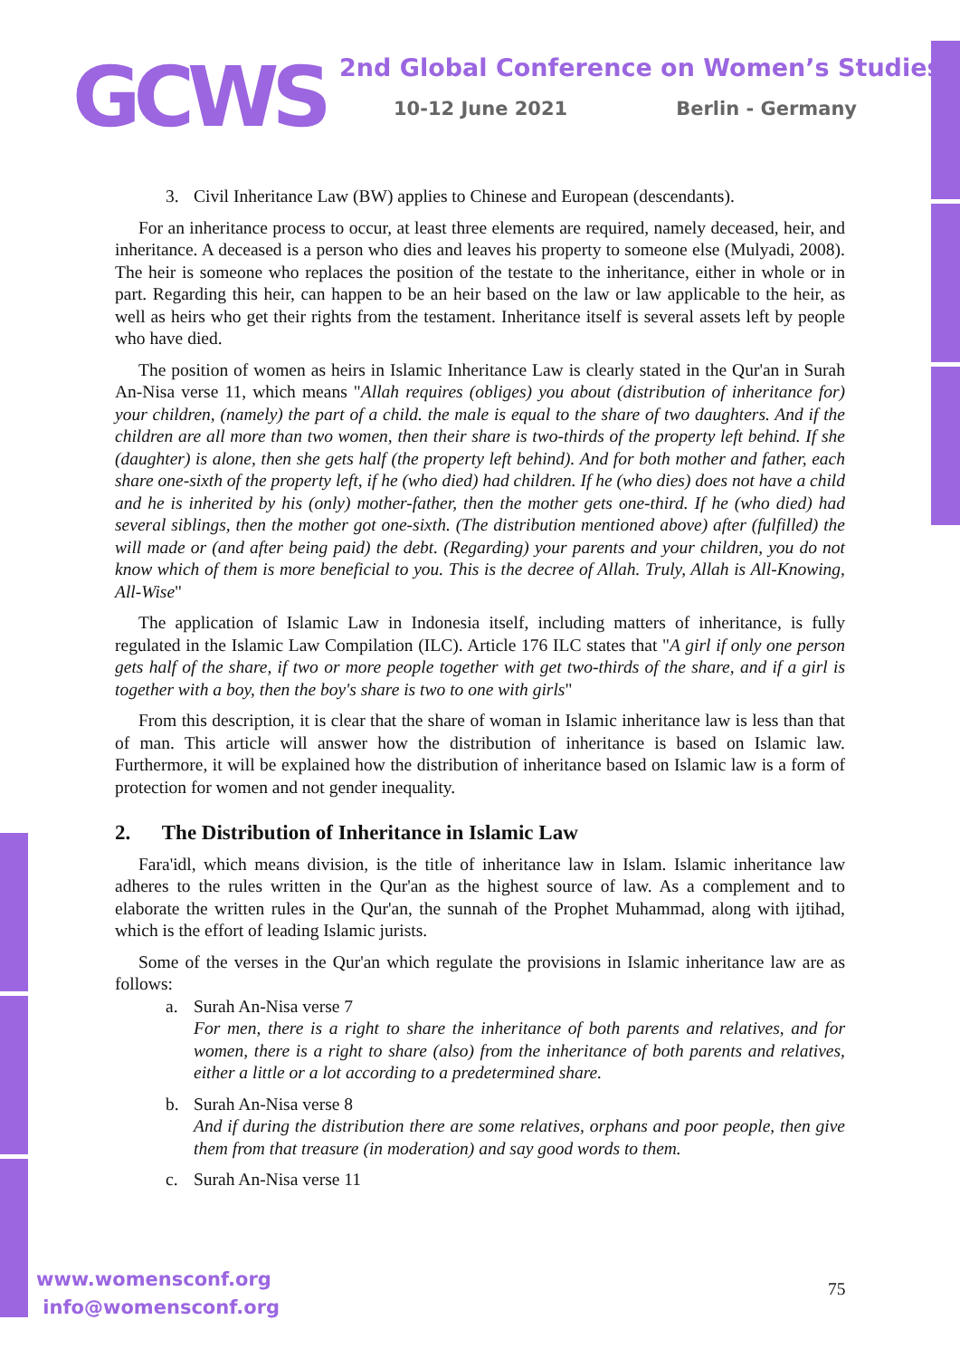GCWS
2nd Global Conference on Women’s Studies
10-12 June 2021 Berlin - Germany
3. Civil Inheritance Law (BW) applies to Chinese and European (descendants).
For an inheritance process to occur, at least three elements are required, namely deceased, heir, and inheritance. A deceased is a person who dies and leaves his property to someone else (Mulyadi, 2008). The heir is someone who replaces the position of the testate to the inheritance, either in whole or in part. Regarding this heir, can happen to be an heir based on the law or law applicable to the heir, as well as heirs who get their rights from the testament. Inheritance itself is several assets left by people who have died.
The position of women as heirs in Islamic Inheritance Law is clearly stated in the Qur'an in Surah An-Nisa verse 11, which means "Allah requires (obliges) you about (distribution of inheritance for) your children, (namely) the part of a child. the male is equal to the share of two daughters. And if the children are all more than two women, then their share is two-thirds of the property left behind. If she (daughter) is alone, then she gets half (the property left behind). And for both mother and father, each share one-sixth of the property left, if he (who died) had children. If he (who dies) does not have a child and he is inherited by his (only) mother-father, then the mother gets one-third. If he (who died) had several siblings, then the mother got one-sixth. (The distribution mentioned above) after (fulfilled) the will made or (and after being paid) the debt. (Regarding) your parents and your children, you do not know which of them is more beneficial to you. This is the decree of Allah. Truly, Allah is All-Knowing, All-Wise"
The application of Islamic Law in Indonesia itself, including matters of inheritance, is fully regulated in the Islamic Law Compilation (ILC). Article 176 ILC states that "A girl if only one person gets half of the share, if two or more people together with get two-thirds of the share, and if a girl is together with a boy, then the boy's share is two to one with girls"
From this description, it is clear that the share of woman in Islamic inheritance law is less than that of man. This article will answer how the distribution of inheritance is based on Islamic law. Furthermore, it will be explained how the distribution of inheritance based on Islamic law is a form of protection for women and not gender inequality.
2. The Distribution of Inheritance in Islamic Law
Fara'idl, which means division, is the title of inheritance law in Islam. Islamic inheritance law adheres to the rules written in the Qur'an as the highest source of law. As a complement and to elaborate the written rules in the Qur'an, the sunnah of the Prophet Muhammad, along with ijtihad, which is the effort of leading Islamic jurists.
Some of the verses in the Qur'an which regulate the provisions in Islamic inheritance law are as follows:
a. Surah An-Nisa verse 7
For men, there is a right to share the inheritance of both parents and relatives, and for women, there is a right to share (also) from the inheritance of both parents and relatives, either a little or a lot according to a predetermined share.
b. Surah An-Nisa verse 8
And if during the distribution there are some relatives, orphans and poor people, then give them from that treasure (in moderation) and say good words to them.
c. Surah An-Nisa verse 11
www.womensconf.org
info@womensconf.org
75